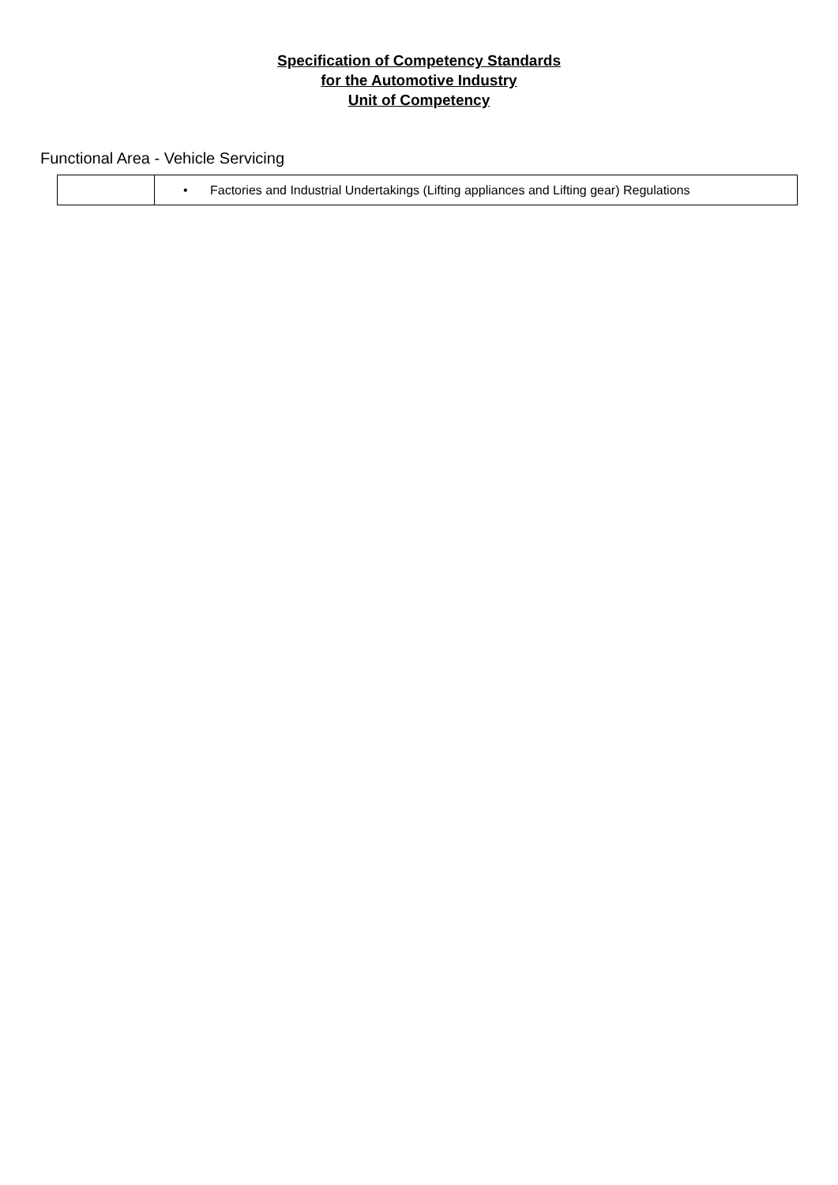Specification of Competency Standards
for the Automotive Industry
Unit of Competency
Functional Area - Vehicle Servicing
| | • Factories and Industrial Undertakings (Lifting appliances and Lifting gear) Regulations |